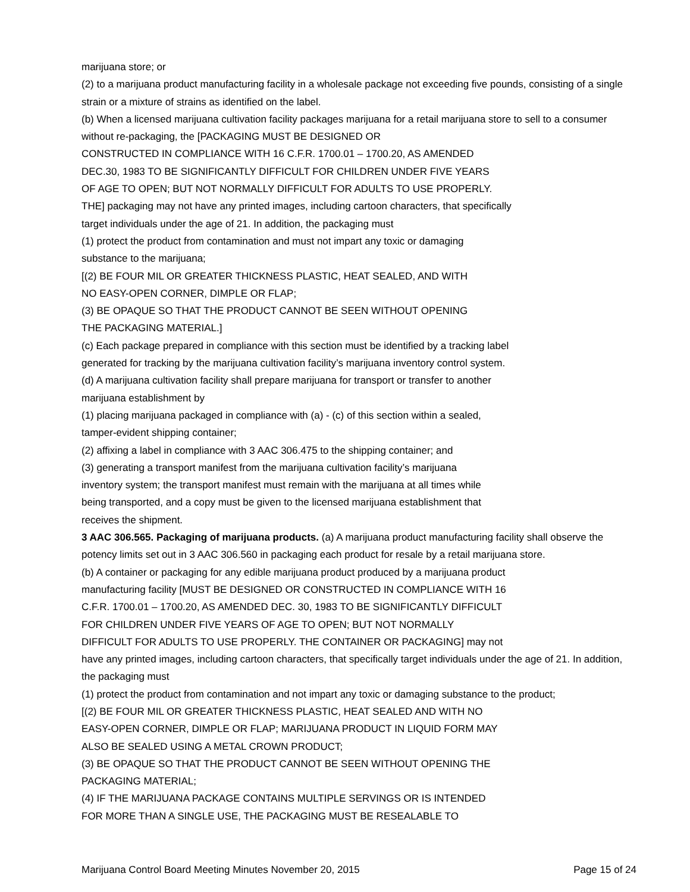marijuana store; or
(2) to a marijuana product manufacturing facility in a wholesale package not exceeding five pounds, consisting of a single strain or a mixture of strains as identified on the label.
(b) When a licensed marijuana cultivation facility packages marijuana for a retail marijuana store to sell to a consumer without re-packaging, the [PACKAGING MUST BE DESIGNED OR
CONSTRUCTED IN COMPLIANCE WITH 16 C.F.R. 1700.01 – 1700.20, AS AMENDED
DEC.30, 1983 TO BE SIGNIFICANTLY DIFFICULT FOR CHILDREN UNDER FIVE YEARS
OF AGE TO OPEN; BUT NOT NORMALLY DIFFICULT FOR ADULTS TO USE PROPERLY.
THE] packaging may not have any printed images, including cartoon characters, that specifically
target individuals under the age of 21. In addition, the packaging must
(1) protect the product from contamination and must not impart any toxic or damaging
substance to the marijuana;
[(2) BE FOUR MIL OR GREATER THICKNESS PLASTIC, HEAT SEALED, AND WITH
NO EASY-OPEN CORNER, DIMPLE OR FLAP;
(3) BE OPAQUE SO THAT THE PRODUCT CANNOT BE SEEN WITHOUT OPENING
THE PACKAGING MATERIAL.]
(c) Each package prepared in compliance with this section must be identified by a tracking label
generated for tracking by the marijuana cultivation facility’s marijuana inventory control system.
(d) A marijuana cultivation facility shall prepare marijuana for transport or transfer to another
marijuana establishment by
(1) placing marijuana packaged in compliance with (a) - (c) of this section within a sealed,
tamper-evident shipping container;
(2) affixing a label in compliance with 3 AAC 306.475 to the shipping container; and
(3) generating a transport manifest from the marijuana cultivation facility’s marijuana
inventory system; the transport manifest must remain with the marijuana at all times while
being transported, and a copy must be given to the licensed marijuana establishment that
receives the shipment.
3 AAC 306.565. Packaging of marijuana products. (a) A marijuana product manufacturing facility shall observe the potency limits set out in 3 AAC 306.560 in packaging each product for resale by a retail marijuana store.
(b) A container or packaging for any edible marijuana product produced by a marijuana product
manufacturing facility [MUST BE DESIGNED OR CONSTRUCTED IN COMPLIANCE WITH 16
C.F.R. 1700.01 – 1700.20, AS AMENDED DEC. 30, 1983 TO BE SIGNIFICANTLY DIFFICULT
FOR CHILDREN UNDER FIVE YEARS OF AGE TO OPEN; BUT NOT NORMALLY
DIFFICULT FOR ADULTS TO USE PROPERLY. THE CONTAINER OR PACKAGING] may not
have any printed images, including cartoon characters, that specifically target individuals under the age of 21. In addition, the packaging must
(1) protect the product from contamination and not impart any toxic or damaging substance to the product;
[(2) BE FOUR MIL OR GREATER THICKNESS PLASTIC, HEAT SEALED AND WITH NO
EASY-OPEN CORNER, DIMPLE OR FLAP; MARIJUANA PRODUCT IN LIQUID FORM MAY
ALSO BE SEALED USING A METAL CROWN PRODUCT;
(3) BE OPAQUE SO THAT THE PRODUCT CANNOT BE SEEN WITHOUT OPENING THE
PACKAGING MATERIAL;
(4) IF THE MARIJUANA PACKAGE CONTAINS MULTIPLE SERVINGS OR IS INTENDED
FOR MORE THAN A SINGLE USE, THE PACKAGING MUST BE RESEALABLE TO
Marijuana Control Board Meeting Minutes November 20, 2015 Page 15 of 24